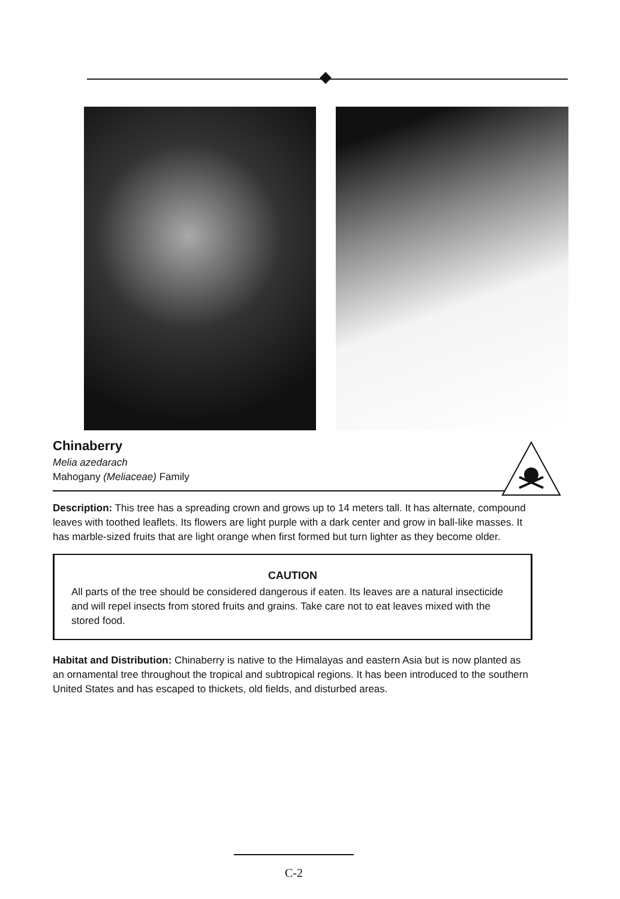Chinaberry
Melia azedarach
Mahogany (Meliaceae) Family
Description: This tree has a spreading crown and grows up to 14 meters tall. It has alternate, compound leaves with toothed leaflets. Its flowers are light purple with a dark center and grow in ball-like masses. It has marble-sized fruits that are light orange when first formed but turn lighter as they become older.
CAUTION
All parts of the tree should be considered dangerous if eaten. Its leaves are a natural insecticide and will repel insects from stored fruits and grains. Take care not to eat leaves mixed with the stored food.
Habitat and Distribution: Chinaberry is native to the Himalayas and eastern Asia but is now planted as an ornamental tree throughout the tropical and subtropical regions. It has been introduced to the southern United States and has escaped to thickets, old fields, and disturbed areas.
C-2